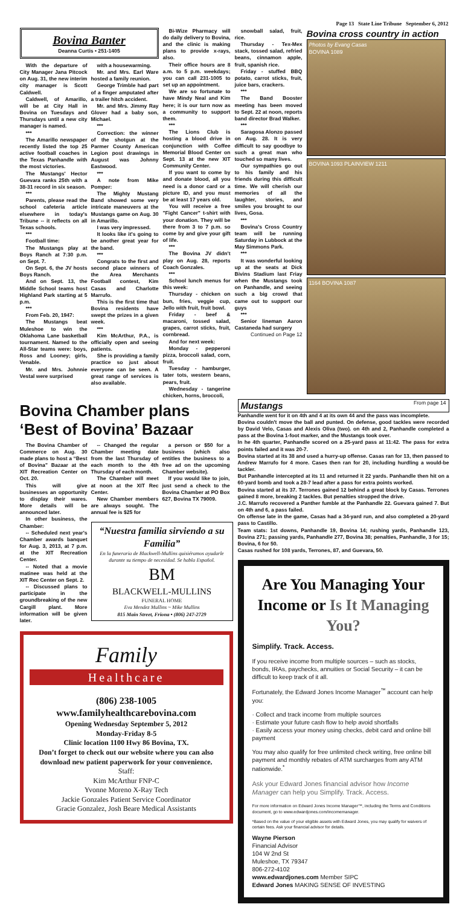Page 13 State Line Tribune September 6, 2012
Bovina Banter
Deanna Curtis • 251-1405
With the departure of City Manager Jana Pitcock on Aug. 31, the new interim city manager is Scott Caldwell.
Caldwell, of Amarillo, will be at City Hall in Bovina on Tuesdays and Thursdays until a new city manager is named.
***
The Amarillo newspaper recently listed the top 25 active football coaches in the Texas Panhandle with the most victories.
The Mustangs' Hector Guevara ranks 25th with a 38-31 record in six season.
***
Parents, please read the school cafeteria article elsewhere in today's Tribune -- it reflects on all Texas schools.
***
Football time:
The Mustangs play at Boys Ranch at 7:30 p.m. on Sept. 7.
On Sept. 6, the JV hosts Boys Ranch.
And on Sept. 13, the Middle School teams host Highland Park starting at 5 p.m.
***
From Feb. 20, 1947:
The Mustangs beat Muleshoe to win the Oklahoma Lane basketball tournament. Named to the All-Star teams were: boys, Ross and Looney; girls, Venable.
Mr. and Mrs. Johnnie Vestal were surprised
with a housewarming.
Mr. and Mrs. Earl Ware hosted a family reunion.
George Trimble had part of a finger amputated after a trailer hitch accident.
Mr. and Mrs. Jimmy Ray Glover had a baby son, Michael.
***
Correction: the winner of the shotgun at the Parmer County American Legion post drawings in August was Johnny Eastwood.
***
A note from Mike Pomper:
The Mighty Mustang Band showed some very intricate maneuvers at the Mustangs game on Aug. 30 in Amarillo.
I was very impressed.
It looks like it's going to be another great year for the band.
***
Congrats to the first and second place winners of the Area Merchants Football contest, Kim Casas and Charlotte Marrufo.
This is the first time that Bovina residents have swept the prizes in a given week.
***
Kim McArthur, P.A., is officially open and seeing patients.
She is providing a family practice so just about everyone can be seen. A great range of services is also available.
Bi-Wize Pharmacy will do daily delivery to Bovina, and the clinic is making plans to provide x-rays, also.
Their office hours are 8 a.m. to 5 p.m. weekdays; you can call 231-1005 to set up an appointment.
We are so fortunate to have Mindy Neal and Kim here; it is our turn now as a community to support them.
***
The Lions Club is hosting a blood drive in conjunction with Coffee Memorial Blood Center on Sept. 13 at the new XIT Community Center.
If you want to come by and donate blood, all you need is a donor card or a picture ID, and you must be at least 17 years old.
You will receive a free "Fight Cancer" t-shirt with your donation. They will be there from 3 to 7 p.m. so come by and give your gift of life.
***
The Bovina JV didn't play on Aug. 28, reports Coach Gonzales.
***
School lunch menus for this week:
Thursday - chicken on bun, fries, veggie cup, Jello with fruit, fruit bowl.
Friday - beef & macaroni, tossed salad, grapes, carrot sticks, fruit, cornbread.
And for next week:
Monday - pepperoni pizza, broccoli salad, corn, fruit.
Tuesday - hamburger, tater tots, western beans, pears, fruit.
Wednesday - tangerine chicken, horns, broccoli,
snowball salad, fruit, rice.
Thursday - Tex-Mex stack, tossed salad, refried beans, cinnamon apple, fruit, spanish rice.
Friday - stuffed BBQ potato, carrot sticks, fruit, juice bars, crackers.
***
The Band Booster meeting has been moved to Sept. 22 at noon, reports band director Brad Walker.
***
Saragosa Alonzo passed on Aug. 28. It is very difficult to say goodbye to such a great man who touched so many lives.
Our sympathies go out to his family and his friends during this difficult time. We will cherish our memories of all the laughter, stories, and smiles you brought to our lives, Gosa.
***
Bovina's Cross Country team will be running Saturday in Lubbock at the May Simmons Park.
***
It was wonderful looking up at the seats at Dick Bivins Stadium last Friay when the Mustangs took on Panhandle, and seeing such a big crowd that came out to support our guys
***
Senior lineman Aaron Castaneda had surgery
Continued on Page 12
Bovina cross country in action
Photos by Evang Casas
BOVINA 1089
BOVINA 1093 PLAINVIEW 1211
1164 BOVINA 1087
Bovina Chamber plans
‘Best of Bovina’ Bazaar
The Bovina Chamber of Commerce on Aug. 30 made plans to host a “Best of Bovina” Bazaar at the XIT Recreation Center on Oct. 20.
This will give businesses an opportunity to display their wares. More details will be announced later.
In other business, the Chamber:
-- Scheduled next year's Chamber awards banquet for Aug. 3, 2013, at 7 p.m. at the XIT Recreation Center.
-- Noted that a movie matinee was held at the XIT Rec Center on Sept. 2.
-- Discussed plans to participate in the groundbreaking of the new Cargill plant. More information will be given later.
-- Changed the regular Chamber meeting date from the last Thursday of each month to the 4th Thursday of each month.
The Chamber will meet at noon at the XIT Rec Center.
New Chamber members are always sought. The annual fee is $25 for
a person or $50 for a business (which also entitles the business to a free ad on the upcoming Chamber website).
If you would like to join, just send a check to the Bovina Chamber at PO Box 627, Bovina TX 79009.
“Nuestra familia sirviendo a su Familia”
En la funeraria de Blackwell-Mullins quisiéramos ayudarle durante su tiempo de necesidad. Se habla Español.
BM
BLACKWELL-MULLINS
FUNERAL HOME
Eva Mendez Mullins ~ Mike Mullins
815 Main Street, Friona • (806) 247-2729
Family
Healthcare
(806) 238-1005
www.familyhealthcarebovina.com
Opening Wednesday September 5, 2012
Monday-Friday 8-5
Clinic location 1100 Hwy 86 Bovina, TX.
Don’t forget to check out our website where you can also download new patient paperwork for your convenience.
Staff:
Kim McArthur FNP-C
Yvonne Moreno X-Ray Tech
Jackie Gonzales Patient Service Coordinator
Gracie Gonzalez, Josh Beare Medical Assistants
Mustangs From page 14
Panhandle went for it on 4th and 4 at its own 44 and the pass was incomplete.
Bovina couldn't move the ball and punted. On defense, good tackles were recorded by David Velo, Casas and Alexis Oliva (two). on 4th and 2, Panhandle completed a pass at the Bovina 1-foot marker, and the Mustangs took over.
In he 4th quarter, Panhandle scored on a 25-yard pass at 11:42. The pass for extra points failed and it was 20-7.
Bovina started at its 38 and used a hurry-up offense. Casas ran for 13, then passed to Andrew Marrufo for 4 more. Cases then ran for 20, including hurdling a would-be tackler.
But Panhandle intercepted at its 11 and returned it 22 yards. Panhandle then hit on a 60-yard bomb and took a 28-7 lead after a pass for extra points worked.
Bovina started at its 37. Terrones gained 12 behind a great block by Casas. Terrones gained 8 more, breaking 2 tackles. But penalties stropped the drive.
J.C. Marrufo recovered a Panther fumble at the Panhandle 22. Guevara gained 7. But on 4th and 6, a pass failed.
On offense late in the game, Casas had a 34-yard run, and also completed a 20-yard pass to Castillo.
Team stats: 1st downs, Panhandle 19, Bovina 14; rushing yards, Panhandle 123, Bovina 271; passing yards, Panhandle 277, Bovina 38; penalties, Panhandle, 3 for 15; Bovina, 6 for 50.
Casas rushed for 108 yards, Terrones, 87, and Guevara, 50.
Are You Managing Your Income or Is It Managing You?
Simplify. Track. Access.
If you receive income from multiple sources – such as stocks, bonds, IRAs, paychecks, annuities or Social Security – it can be difficult to keep track of it all.
Fortunately, the Edward Jones Income Manager<sup>™</sup> account can help you:
· Collect and track income from multiple sources
· Estimate your future cash flow to help avoid shortfalls
· Easily access your money using checks, debit card and online bill payment
You may also qualify for free unlimited check writing, free online bill payment and monthly rebates of ATM surcharges from any ATM nationwide.<sup>*</sup>
Ask your Edward Jones financial advisor how Income Manager can help you Simplify. Track. Access.
For more information on Edward Jones Income Manager™, including the Terms and Conditions document, go to www.edwardjones.com/incomemanager.
*Based on the value of your eligible assets with Edward Jones, you may qualify for waivers of certain fees. Ask your financial advisor for details.
Wayne Pierson
Financial Advisor
104 W 2nd St
Muleshoe, TX 79347
806-272-4102
www.edwardjones.com Member SIPC
Edward Jones MAKING SENSE OF INVESTING